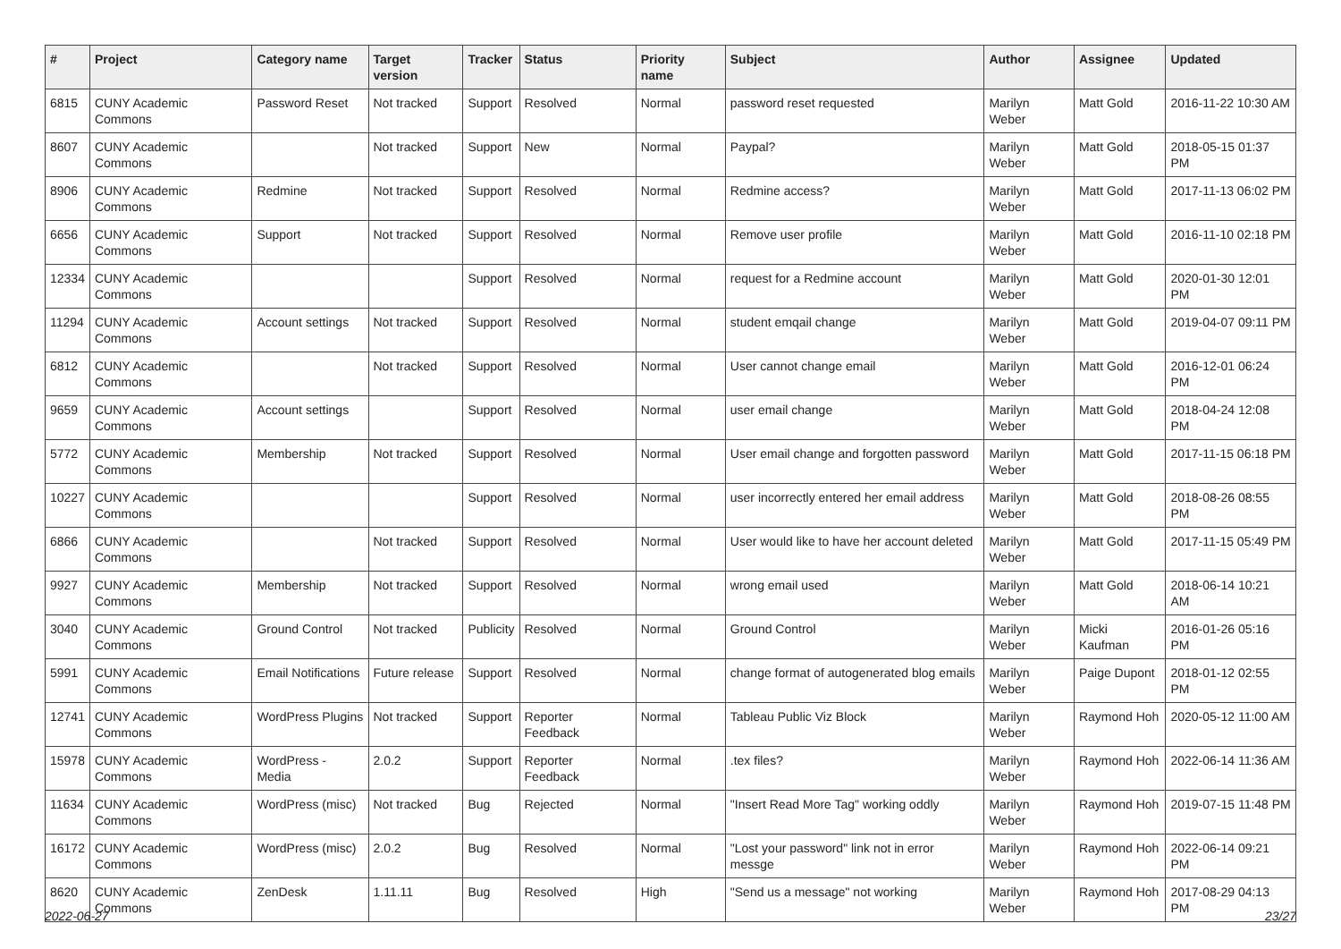| # | Project | Category name | Target version | Tracker | Status | Priority name | Subject | Author | Assignee | Updated |
| --- | --- | --- | --- | --- | --- | --- | --- | --- | --- | --- |
| 6815 | CUNY Academic Commons | Password Reset | Not tracked | Support | Resolved | Normal | password reset requested | Marilyn Weber | Matt Gold | 2016-11-22 10:30 AM |
| 8607 | CUNY Academic Commons | | Not tracked | Support | New | Normal | Paypal? | Marilyn Weber | Matt Gold | 2018-05-15 01:37 PM |
| 8906 | CUNY Academic Commons | Redmine | Not tracked | Support | Resolved | Normal | Redmine access? | Marilyn Weber | Matt Gold | 2017-11-13 06:02 PM |
| 6656 | CUNY Academic Commons | Support | Not tracked | Support | Resolved | Normal | Remove user profile | Marilyn Weber | Matt Gold | 2016-11-10 02:18 PM |
| 12334 | CUNY Academic Commons | | | Support | Resolved | Normal | request for a Redmine account | Marilyn Weber | Matt Gold | 2020-01-30 12:01 PM |
| 11294 | CUNY Academic Commons | Account settings | Not tracked | Support | Resolved | Normal | student emqail change | Marilyn Weber | Matt Gold | 2019-04-07 09:11 PM |
| 6812 | CUNY Academic Commons | | Not tracked | Support | Resolved | Normal | User cannot change email | Marilyn Weber | Matt Gold | 2016-12-01 06:24 PM |
| 9659 | CUNY Academic Commons | Account settings | | Support | Resolved | Normal | user email change | Marilyn Weber | Matt Gold | 2018-04-24 12:08 PM |
| 5772 | CUNY Academic Commons | Membership | Not tracked | Support | Resolved | Normal | User email change and forgotten password | Marilyn Weber | Matt Gold | 2017-11-15 06:18 PM |
| 10227 | CUNY Academic Commons | | | Support | Resolved | Normal | user incorrectly entered her email address | Marilyn Weber | Matt Gold | 2018-08-26 08:55 PM |
| 6866 | CUNY Academic Commons | | Not tracked | Support | Resolved | Normal | User would like to have her account deleted | Marilyn Weber | Matt Gold | 2017-11-15 05:49 PM |
| 9927 | CUNY Academic Commons | Membership | Not tracked | Support | Resolved | Normal | wrong email used | Marilyn Weber | Matt Gold | 2018-06-14 10:21 AM |
| 3040 | CUNY Academic Commons | Ground Control | Not tracked | Publicity | Resolved | Normal | Ground Control | Marilyn Weber | Micki Kaufman | 2016-01-26 05:16 PM |
| 5991 | CUNY Academic Commons | Email Notifications | Future release | Support | Resolved | Normal | change format of autogenerated blog emails | Marilyn Weber | Paige Dupont | 2018-01-12 02:55 PM |
| 12741 | CUNY Academic Commons | WordPress Plugins | Not tracked | Support | Reporter Feedback | Normal | Tableau Public Viz Block | Marilyn Weber | Raymond Hoh | 2020-05-12 11:00 AM |
| 15978 | CUNY Academic Commons | WordPress - Media | 2.0.2 | Support | Reporter Feedback | Normal | .tex files? | Marilyn Weber | Raymond Hoh | 2022-06-14 11:36 AM |
| 11634 | CUNY Academic Commons | WordPress (misc) | Not tracked | Bug | Rejected | Normal | "Insert Read More Tag" working oddly | Marilyn Weber | Raymond Hoh | 2019-07-15 11:48 PM |
| 16172 | CUNY Academic Commons | WordPress (misc) | 2.0.2 | Bug | Resolved | Normal | "Lost your password" link not in error messge | Marilyn Weber | Raymond Hoh | 2022-06-14 09:21 PM |
| 8620 | CUNY Academic Commons | ZenDesk | 1.11.11 | Bug | Resolved | High | "Send us a message" not working | Marilyn Weber | Raymond Hoh | 2017-08-29 04:13 PM |
2022-06-27 23/27